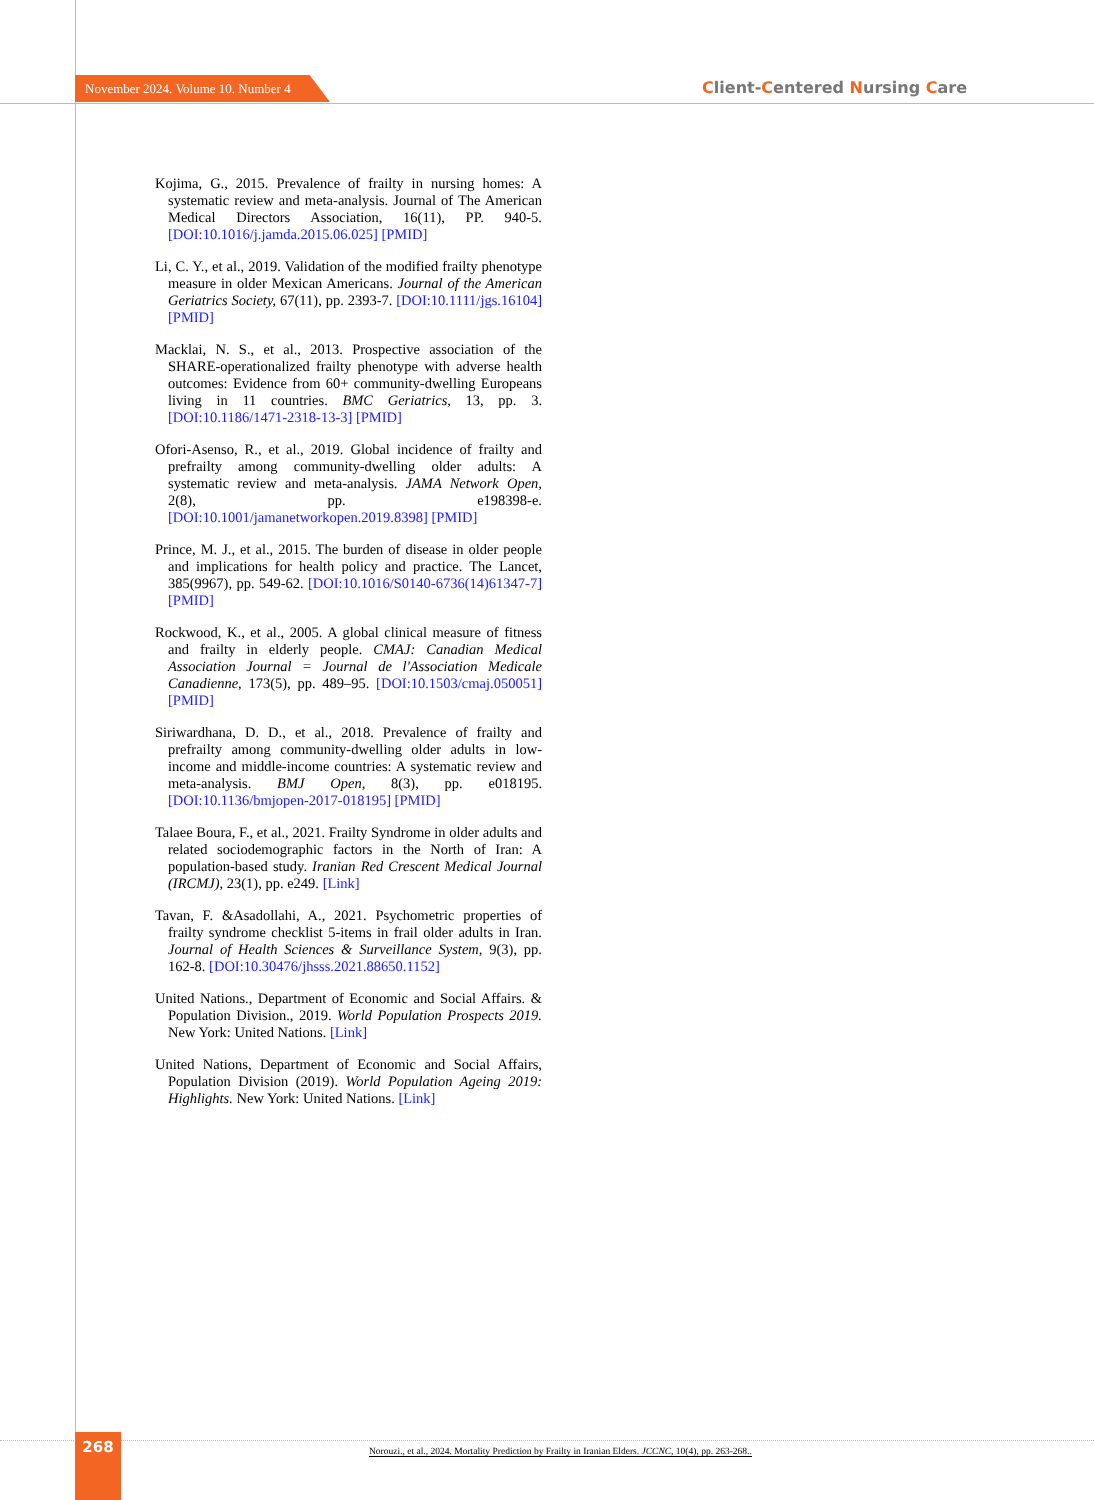November 2024. Volume 10. Number 4
Client-Centered Nursing Care
Kojima, G., 2015. Prevalence of frailty in nursing homes: A systematic review and meta-analysis. Journal of The American Medical Directors Association, 16(11), PP. 940-5. [DOI:10.1016/j.jamda.2015.06.025] [PMID]
Li, C. Y., et al., 2019. Validation of the modified frailty phenotype measure in older Mexican Americans. Journal of the American Geriatrics Society, 67(11), pp. 2393-7. [DOI:10.1111/jgs.16104] [PMID]
Macklai, N. S., et al., 2013. Prospective association of the SHARE-operationalized frailty phenotype with adverse health outcomes: Evidence from 60+ community-dwelling Europeans living in 11 countries. BMC Geriatrics, 13, pp. 3. [DOI:10.1186/1471-2318-13-3] [PMID]
Ofori-Asenso, R., et al., 2019. Global incidence of frailty and prefrailty among community-dwelling older adults: A systematic review and meta-analysis. JAMA Network Open, 2(8), pp. e198398-e. [DOI:10.1001/jamanetworkopen.2019.8398] [PMID]
Prince, M. J., et al., 2015. The burden of disease in older people and implications for health policy and practice. The Lancet, 385(9967), pp. 549-62. [DOI:10.1016/S0140-6736(14)61347-7] [PMID]
Rockwood, K., et al., 2005. A global clinical measure of fitness and frailty in elderly people. CMAJ: Canadian Medical Association Journal = Journal de l'Association Medicale Canadienne, 173(5), pp. 489–95. [DOI:10.1503/cmaj.050051] [PMID]
Siriwardhana, D. D., et al., 2018. Prevalence of frailty and prefrailty among community-dwelling older adults in low-income and middle-income countries: A systematic review and meta-analysis. BMJ Open, 8(3), pp. e018195. [DOI:10.1136/bmjopen-2017-018195] [PMID]
Talaee Boura, F., et al., 2021. Frailty Syndrome in older adults and related sociodemographic factors in the North of Iran: A population-based study. Iranian Red Crescent Medical Journal (IRCMJ), 23(1), pp. e249. [Link]
Tavan, F. &Asadollahi, A., 2021. Psychometric properties of frailty syndrome checklist 5-items in frail older adults in Iran. Journal of Health Sciences & Surveillance System, 9(3), pp. 162-8. [DOI:10.30476/jhsss.2021.88650.1152]
United Nations., Department of Economic and Social Affairs. & Population Division., 2019. World Population Prospects 2019. New York: United Nations. [Link]
United Nations, Department of Economic and Social Affairs, Population Division (2019). World Population Ageing 2019: Highlights. New York: United Nations. [Link]
268
Norouzi., et al., 2024. Mortality Prediction by Frailty in Iranian Elders. JCCNC, 10(4), pp. 263-268..